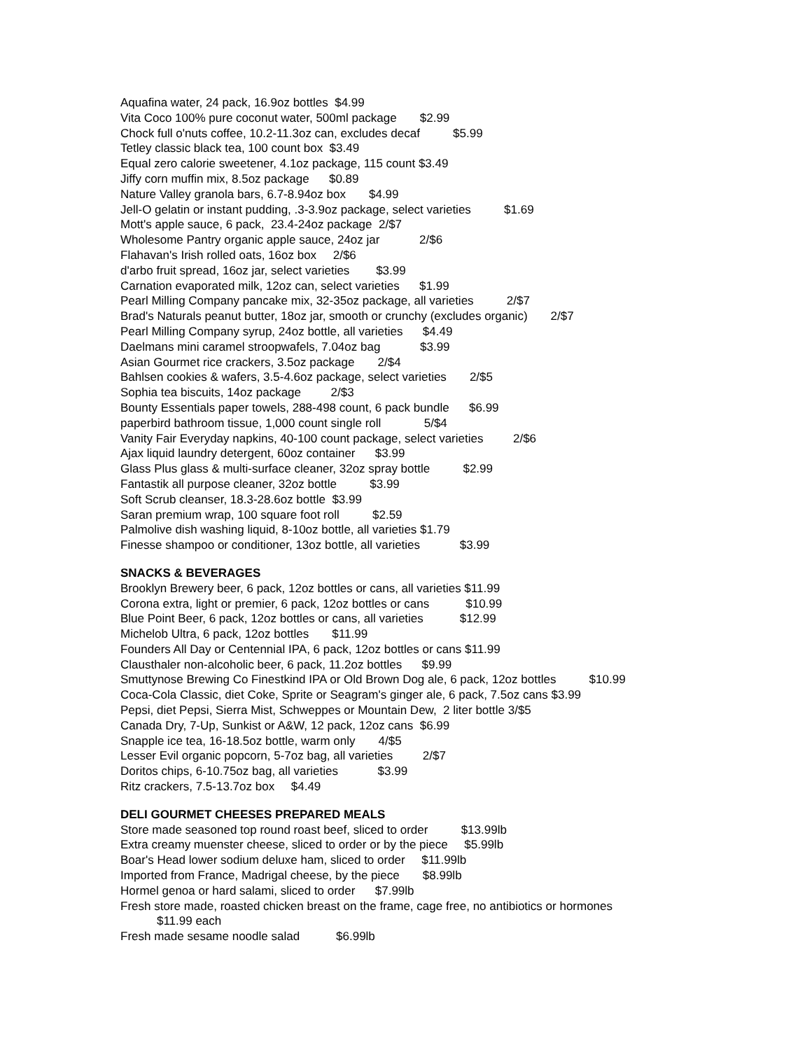Aquafina water, 24 pack, 16.9oz bottles $4.99
Vita Coco 100% pure coconut water, 500ml package $2.99
Chock full o'nuts coffee, 10.2-11.3oz can, excludes decaf $5.99
Tetley classic black tea, 100 count box $3.49
Equal zero calorie sweetener, 4.1oz package, 115 count $3.49
Jiffy corn muffin mix, 8.5oz package $0.89
Nature Valley granola bars, 6.7-8.94oz box $4.99
Jell-O gelatin or instant pudding, .3-3.9oz package, select varieties $1.69
Mott's apple sauce, 6 pack, 23.4-24oz package 2/$7
Wholesome Pantry organic apple sauce, 24oz jar 2/$6
Flahavan's Irish rolled oats, 16oz box 2/$6
d'arbo fruit spread, 16oz jar, select varieties $3.99
Carnation evaporated milk, 12oz can, select varieties $1.99
Pearl Milling Company pancake mix, 32-35oz package, all varieties 2/$7
Brad's Naturals peanut butter, 18oz jar, smooth or crunchy (excludes organic) 2/$7
Pearl Milling Company syrup, 24oz bottle, all varieties $4.49
Daelmans mini caramel stroopwafels, 7.04oz bag $3.99
Asian Gourmet rice crackers, 3.5oz package 2/$4
Bahlsen cookies & wafers, 3.5-4.6oz package, select varieties 2/$5
Sophia tea biscuits, 14oz package 2/$3
Bounty Essentials paper towels, 288-498 count, 6 pack bundle $6.99
paperbird bathroom tissue, 1,000 count single roll 5/$4
Vanity Fair Everyday napkins, 40-100 count package, select varieties 2/$6
Ajax liquid laundry detergent, 60oz container $3.99
Glass Plus glass & multi-surface cleaner, 32oz spray bottle $2.99
Fantastik all purpose cleaner, 32oz bottle $3.99
Soft Scrub cleanser, 18.3-28.6oz bottle $3.99
Saran premium wrap, 100 square foot roll $2.59
Palmolive dish washing liquid, 8-10oz bottle, all varieties $1.79
Finesse shampoo or conditioner, 13oz bottle, all varieties $3.99
SNACKS & BEVERAGES
Brooklyn Brewery beer, 6 pack, 12oz bottles or cans, all varieties $11.99
Corona extra, light or premier, 6 pack, 12oz bottles or cans $10.99
Blue Point Beer, 6 pack, 12oz bottles or cans, all varieties $12.99
Michelob Ultra, 6 pack, 12oz bottles $11.99
Founders All Day or Centennial IPA, 6 pack, 12oz bottles or cans $11.99
Clausthaler non-alcoholic beer, 6 pack, 11.2oz bottles $9.99
Smuttynose Brewing Co Finestkind IPA or Old Brown Dog ale, 6 pack, 12oz bottles $10.99
Coca-Cola Classic, diet Coke, Sprite or Seagram's ginger ale, 6 pack, 7.5oz cans $3.99
Pepsi, diet Pepsi, Sierra Mist, Schweppes or Mountain Dew, 2 liter bottle 3/$5
Canada Dry, 7-Up, Sunkist or A&W, 12 pack, 12oz cans $6.99
Snapple ice tea, 16-18.5oz bottle, warm only 4/$5
Lesser Evil organic popcorn, 5-7oz bag, all varieties 2/$7
Doritos chips, 6-10.75oz bag, all varieties $3.99
Ritz crackers, 7.5-13.7oz box $4.49
DELI GOURMET CHEESES PREPARED MEALS
Store made seasoned top round roast beef, sliced to order $13.99lb
Extra creamy muenster cheese, sliced to order or by the piece $5.99lb
Boar's Head lower sodium deluxe ham, sliced to order $11.99lb
Imported from France, Madrigal cheese, by the piece $8.99lb
Hormel genoa or hard salami, sliced to order $7.99lb
Fresh store made, roasted chicken breast on the frame, cage free, no antibiotics or hormones
$11.99 each
Fresh made sesame noodle salad $6.99lb